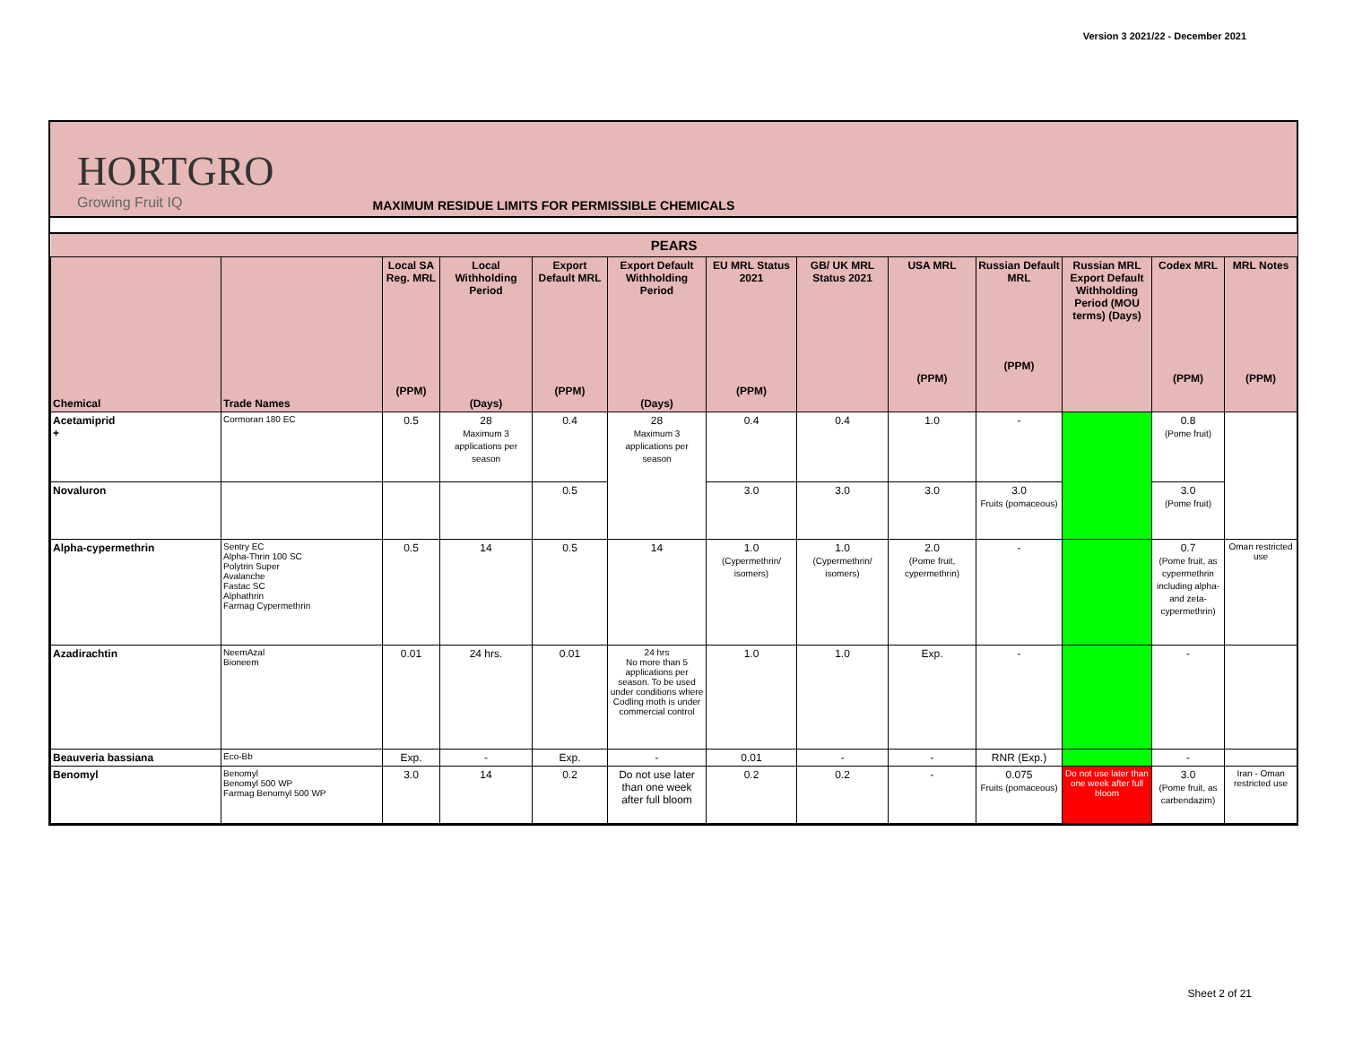Version 3 2021/22 - December 2021
HORTGRO
Growing Fruit IQ
MAXIMUM RESIDUE LIMITS FOR PERMISSIBLE CHEMICALS
| PEARS | | | | | | | | | | | | |
| Chemical | Trade Names | Local SA Reg. MRL (PPM) | Local Withholding Period (Days) | Export Default MRL (PPM) | Export Default Withholding Period (Days) | EU MRL Status 2021 (PPM) | GB/ UK MRL Status 2021 | USA MRL (PPM) | Russian Default MRL (PPM) | Russian MRL Export Default Withholding Period (MOU terms) (Days) | Codex MRL (PPM) | MRL Notes (PPM) |
| Acetamiprid + | Cormoran 180 EC | 0.5 | 28 Maximum 3 applications per season | 0.4 | 28 Maximum 3 applications per season | 0.4 | 0.4 | 1.0 | - | | 0.8 (Pome fruit) | |
| Novaluron | | | | 0.5 | | 3.0 | 3.0 | 3.0 | 3.0 Fruits (pomaceous) | | 3.0 (Pome fruit) | |
| Alpha-cypermethrin | Sentry EC Alpha-Thrin 100 SC Polytrin Super Avalanche Fastac SC Alphathrin Farmag Cypermethrin | 0.5 | 14 | 0.5 | 14 | 1.0 (Cypermethrin/ isomers) | 1.0 (Cypermethrin/ isomers) | 2.0 (Pome fruit, cypermethrin) | - | | 0.7 (Pome fruit, as cypermethrin including alpha- and zeta- cypermethrin) | Oman restricted use |
| Azadirachtin | NeemAzal Bioneem | 0.01 | 24 hrs. | 0.01 | 24 hrs No more than 5 applications per season. To be used under conditions where Codling moth is under commercial control | 1.0 | 1.0 | Exp. | - | | - | |
| Beauveria bassiana | Eco-Bb | Exp. | - | Exp. | - | 0.01 | - | - | RNR (Exp.) | | - | |
| Benomyl | Benomyl Benomyl 500 WP Farmag Benomyl 500 WP | 3.0 | 14 | 0.2 | Do not use later than one week after full bloom | 0.2 | 0.2 | - | 0.075 Fruits (pomaceous) | Do not use later than one week after full bloom | 3.0 (Pome fruit, as carbendazim) | Iran - Oman restricted use |
Sheet 2 of 21